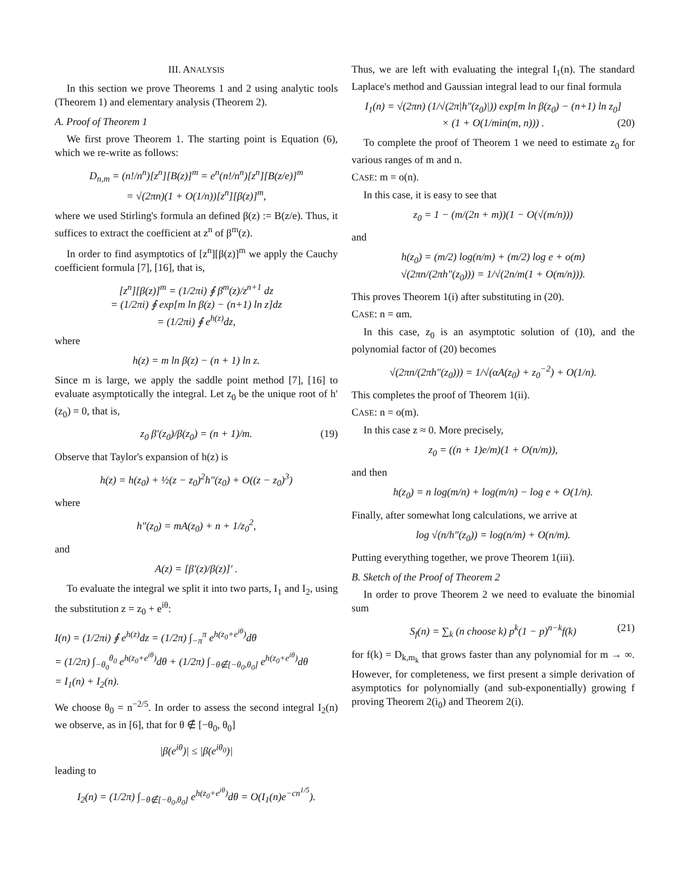III. ANALYSIS
In this section we prove Theorems 1 and 2 using analytic tools (Theorem 1) and elementary analysis (Theorem 2).
A. Proof of Theorem 1
We first prove Theorem 1. The starting point is Equation (6), which we re-write as follows:
D<sub>n,m</sub> = (n!/n<sup>n</sup>)[z<sup>n</sup>][B(z)]<sup>m</sup> = e<sup>n</sup>(n!/n<sup>n</sup>)[z<sup>n</sup>][B(z/e)]<sup>m</sup>
= √(2πn)(1 + O(1/n))[z<sup>n</sup>][β(z)]<sup>m</sup>,
where we used Stirling's formula an defined β(z) := B(z/e). Thus, it suffices to extract the coefficient at z<sup>n</sup> of β<sup>m</sup>(z).
In order to find asymptotics of [z<sup>n</sup>][β(z)]<sup>m</sup> we apply the Cauchy coefficient formula [7], [16], that is,
[z<sup>n</sup>][β(z)]<sup>m</sup> = (1/2πi) ∮ β<sup>m</sup>(z)/z<sup>n+1</sup> dz
= (1/2πi) ∮ exp[m ln β(z) − (n+1) ln z]dz
= (1/2πi) ∮ e<sup>h(z)</sup>dz,
where
h(z) = m ln β(z) − (n + 1) ln z.
Since m is large, we apply the saddle point method [7], [16] to evaluate asymptotically the integral. Let z<sub>0</sub> be the unique root of h′(z<sub>0</sub>) = 0, that is,
z<sub>0</sub> β′(z<sub>0</sub>)/β(z<sub>0</sub>) = (n + 1)/m. (19)
Observe that Taylor's expansion of h(z) is
h(z) = h(z<sub>0</sub>) + ½(z − z<sub>0</sub>)<sup>2</sup>h″(z<sub>0</sub>) + O((z − z<sub>0</sub>)<sup>3</sup>)
where
h″(z<sub>0</sub>) = mA(z<sub>0</sub>) + n + 1/z<sub>0</sub><sup>2</sup>,
and
A(z) = [β′(z)/β(z)]′ .
To evaluate the integral we split it into two parts, I<sub>1</sub> and I<sub>2</sub>, using the substitution z = z<sub>0</sub> + e<sup>iθ</sup>:
I(n) = (1/2πi) ∮ e<sup>h(z)</sup>dz = (1/2π) ∫<sub>−π</sub><sup>π</sup> e<sup>h(z<sub>0</sub>+e<sup>iθ</sup>)</sup>dθ
= (1/2π) ∫<sub>−θ<sub>0</sub></sub><sup>θ<sub>0</sub></sup> e<sup>h(z<sub>0</sub>+e<sup>iθ</sup>)</sup>dθ + (1/2π) ∫<sub>−θ∉[−θ<sub>0</sub>,θ<sub>0</sub>]</sub> e<sup>h(z<sub>0</sub>+e<sup>iθ</sup>)</sup>dθ
= I<sub>1</sub>(n) + I<sub>2</sub>(n).
We choose θ<sub>0</sub> = n<sup>−2/5</sup>. In order to assess the second integral I<sub>2</sub>(n) we observe, as in [6], that for θ ∉ [−θ<sub>0</sub>, θ<sub>0</sub>]
|β(e<sup>iθ</sup>)| ≤ |β(e<sup>iθ<sub>0</sub></sup>)|
leading to
I<sub>2</sub>(n) = (1/2π) ∫<sub>−θ∉[−θ<sub>0</sub>,θ<sub>0</sub>]</sub> e<sup>h(z<sub>0</sub>+e<sup>iθ</sup>)</sup>dθ = O(I<sub>1</sub>(n)e<sup>−cn<sup>1/5</sup></sup>).
Thus, we are left with evaluating the integral I<sub>1</sub>(n). The standard Laplace's method and Gaussian integral lead to our final formula
I<sub>1</sub>(n) = √(2πn) (1/√(2π|h″(z<sub>0</sub>)|)) exp[m ln β(z<sub>0</sub>) − (n+1) ln z<sub>0</sub>]
× (1 + O(1/min(m, n))) . (20)
To complete the proof of Theorem 1 we need to estimate z<sub>0</sub> for various ranges of m and n.
CASE: m = o(n).
In this case, it is easy to see that
z<sub>0</sub> = 1 − (m/(2n + m))(1 − O(√(m/n)))
and
h(z<sub>0</sub>) = (m/2) log(n/m) + (m/2) log e + o(m)
√(2πn/(2πh″(z<sub>0</sub>))) = 1/√(2n/m(1 + O(m/n))).
This proves Theorem 1(i) after substituting in (20).
CASE: n = αm.
In this case, z<sub>0</sub> is an asymptotic solution of (10), and the polynomial factor of (20) becomes
√(2πn/(2πh″(z<sub>0</sub>))) = 1/√(αA(z<sub>0</sub>) + z<sub>0</sub><sup>−2</sup>) + O(1/n).
This completes the proof of Theorem 1(ii).
CASE: n = o(m).
In this case z ≈ 0. More precisely,
z<sub>0</sub> = ((n + 1)e/m)(1 + O(n/m)),
and then
h(z<sub>0</sub>) = n log(m/n) + log(m/n) − log e + O(1/n).
Finally, after somewhat long calculations, we arrive at
log √(n/h″(z<sub>0</sub>)) = log(n/m) + O(n/m).
Putting everything together, we prove Theorem 1(iii).
B. Sketch of the Proof of Theorem 2
In order to prove Theorem 2 we need to evaluate the binomial sum
S<sub>f</sub>(n) = ∑<sub>k</sub> (n choose k) p<sup>k</sup>(1 − p)<sup>n−k</sup>f(k) (21)
for f(k) = D<sub>k,m<sub>k</sub></sub> that grows faster than any polynomial for m → ∞. However, for completeness, we first present a simple derivation of asymptotics for polynomially (and sub-exponentially) growing f proving Theorem 2(i<sub>0</sub>) and Theorem 2(i).